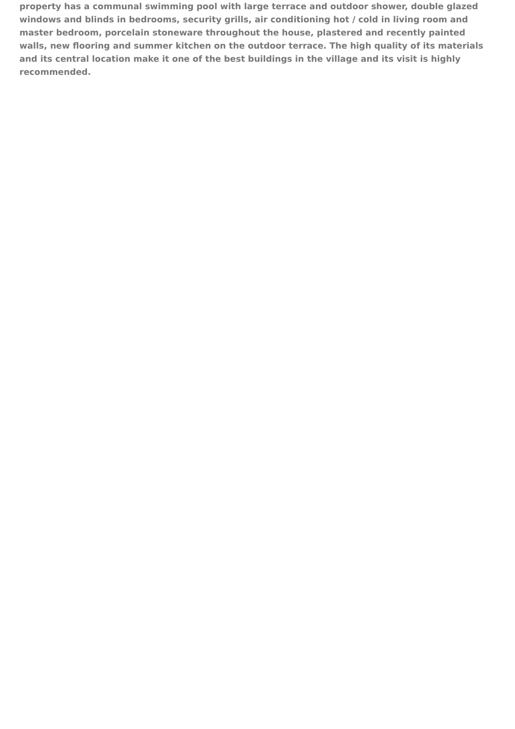property has a communal swimming pool with large terrace and outdoor shower, double glazed windows and blinds in bedrooms, security grills, air conditioning hot / cold in living room and master bedroom, porcelain stoneware throughout the house, plastered and recently painted walls, new flooring and summer kitchen on the outdoor terrace. The high quality of its materials and its central location make it one of the best buildings in the village and its visit is highly recommended.